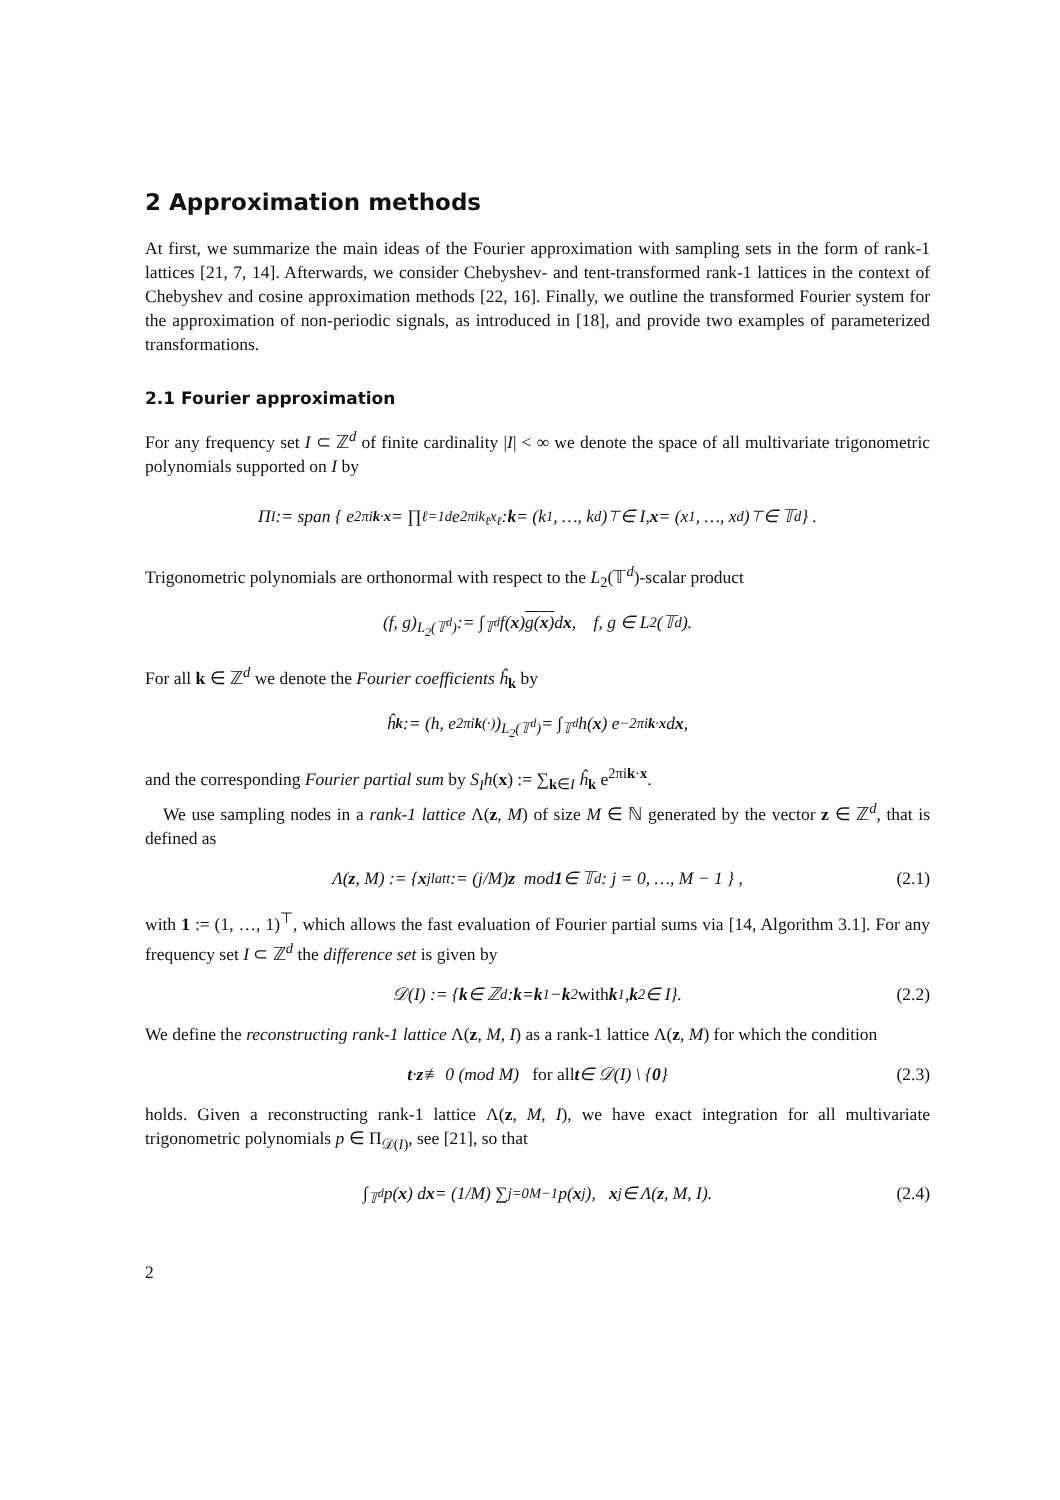2 Approximation methods
At first, we summarize the main ideas of the Fourier approximation with sampling sets in the form of rank-1 lattices [21, 7, 14]. Afterwards, we consider Chebyshev- and tent-transformed rank-1 lattices in the context of Chebyshev and cosine approximation methods [22, 16]. Finally, we outline the transformed Fourier system for the approximation of non-periodic signals, as introduced in [18], and provide two examples of parameterized transformations.
2.1 Fourier approximation
For any frequency set I ⊂ ℤ<sup>d</sup> of finite cardinality |I| < ∞ we denote the space of all multivariate trigonometric polynomials supported on I by
Π<sub>I</sub> := span { e<sup>2πik·x</sup> = ∏<sub>ℓ=1</sub><sup>d</sup> e<sup>2πik<sub>ℓ</sub>x<sub>ℓ</sub></sup> : k = (k<sub>1</sub>, …, k<sub>d</sub>)<sup>⊤</sup> ∈ I, x = (x<sub>1</sub>, …, x<sub>d</sub>)<sup>⊤</sup> ∈ 𝕋<sup>d</sup> } .
Trigonometric polynomials are orthonormal with respect to the L<sub>2</sub>(𝕋<sup>d</sup>)-scalar product
(f, g)<sub>L<sub>2</sub>(𝕋<sup>d</sup>)</sub> := ∫<sub>𝕋<sup>d</sup></sub> f(x) g(x) d x, f, g ∈ L<sub>2</sub>(𝕋<sup>d</sup>).
For all k ∈ ℤ<sup>d</sup> we denote the Fourier coefficients ĥ<sub>k</sub> by
ĥ<sub>k</sub> := (h, e<sup>2πik(·)</sup>)<sub>L<sub>2</sub>(𝕋<sup>d</sup>)</sub> = ∫<sub>𝕋<sup>d</sup></sub> h(x) e<sup>−2πik·x</sup> d x,
and the corresponding Fourier partial sum by S<sub>I</sub>h(x) := ∑<sub>k∈I</sub> ĥ<sub>k</sub> e<sup>2πik·x</sup>.
We use sampling nodes in a rank-1 lattice Λ(z, M) of size M ∈ ℕ generated by the vector z ∈ ℤ<sup>d</sup>, that is defined as
Λ(z, M) := { x<sub>j</sub><sup>latt</sup> := (j/M) z mod 1 ∈ 𝕋<sup>d</sup> : j = 0, …, M − 1 } , (2.1)
with 1 := (1, …, 1)<sup>⊤</sup>, which allows the fast evaluation of Fourier partial sums via [14, Algorithm 3.1]. For any frequency set I ⊂ ℤ<sup>d</sup> the difference set is given by
𝒟(I) := { k ∈ ℤ<sup>d</sup> : k = k<sub>1</sub> − k<sub>2</sub> with k<sub>1</sub>, k<sub>2</sub> ∈ I}. (2.2)
We define the reconstructing rank-1 lattice Λ(z, M, I) as a rank-1 lattice Λ(z, M) for which the condition
t · z ≢ 0 (mod M) for all t ∈ 𝒟(I) \ { 0 } (2.3)
holds. Given a reconstructing rank-1 lattice Λ(z, M, I), we have exact integration for all multivariate trigonometric polynomials p ∈ Π<sub>𝒟(I)</sub>, see [21], so that
∫<sub>𝕋<sup>d</sup></sub> p(x) d x = (1/M) ∑<sub>j=0</sub><sup>M−1</sup> p(x<sub>j</sub>), x<sub>j</sub> ∈ Λ(z, M, I). (2.4)
2